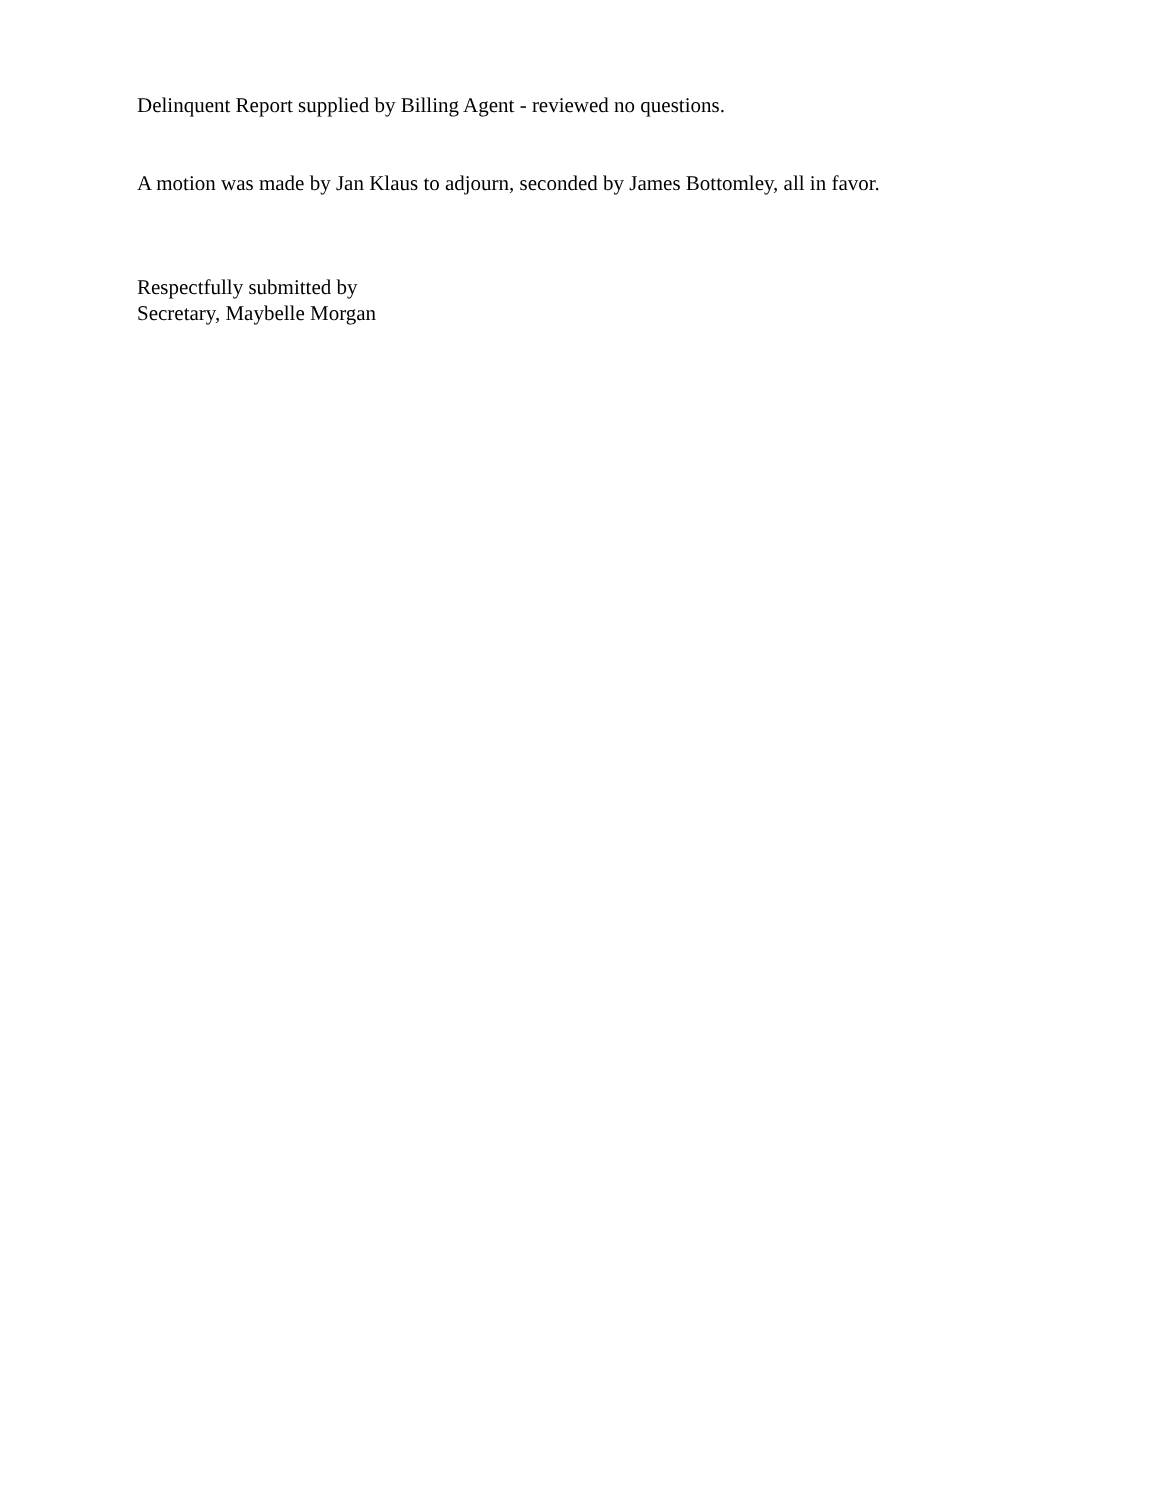Delinquent Report supplied by Billing Agent - reviewed no questions.
A motion was made by Jan Klaus to adjourn, seconded by James Bottomley, all in favor.
Respectfully submitted by
Secretary, Maybelle Morgan